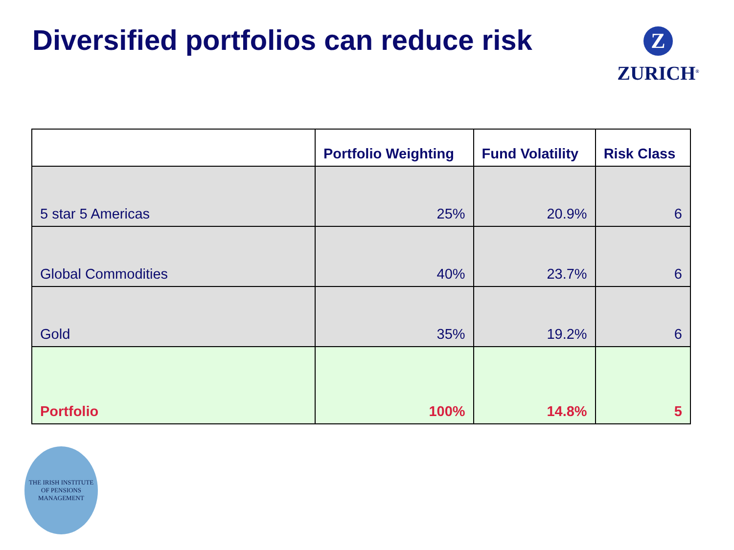Diversified portfolios can reduce risk
Z
ZURICH<sup>®</sup>
| | Portfolio Weighting | Fund Volatility | Risk Class |
| --- | --- | --- | --- |
| 5 star 5 Americas | 25% | 20.9% | 6 |
| Global Commodities | 40% | 23.7% | 6 |
| Gold | 35% | 19.2% | 6 |
| Portfolio | 100% | 14.8% | 5 |
THE IRISH INSTITUTE
OF PENSIONS MANAGEMENT